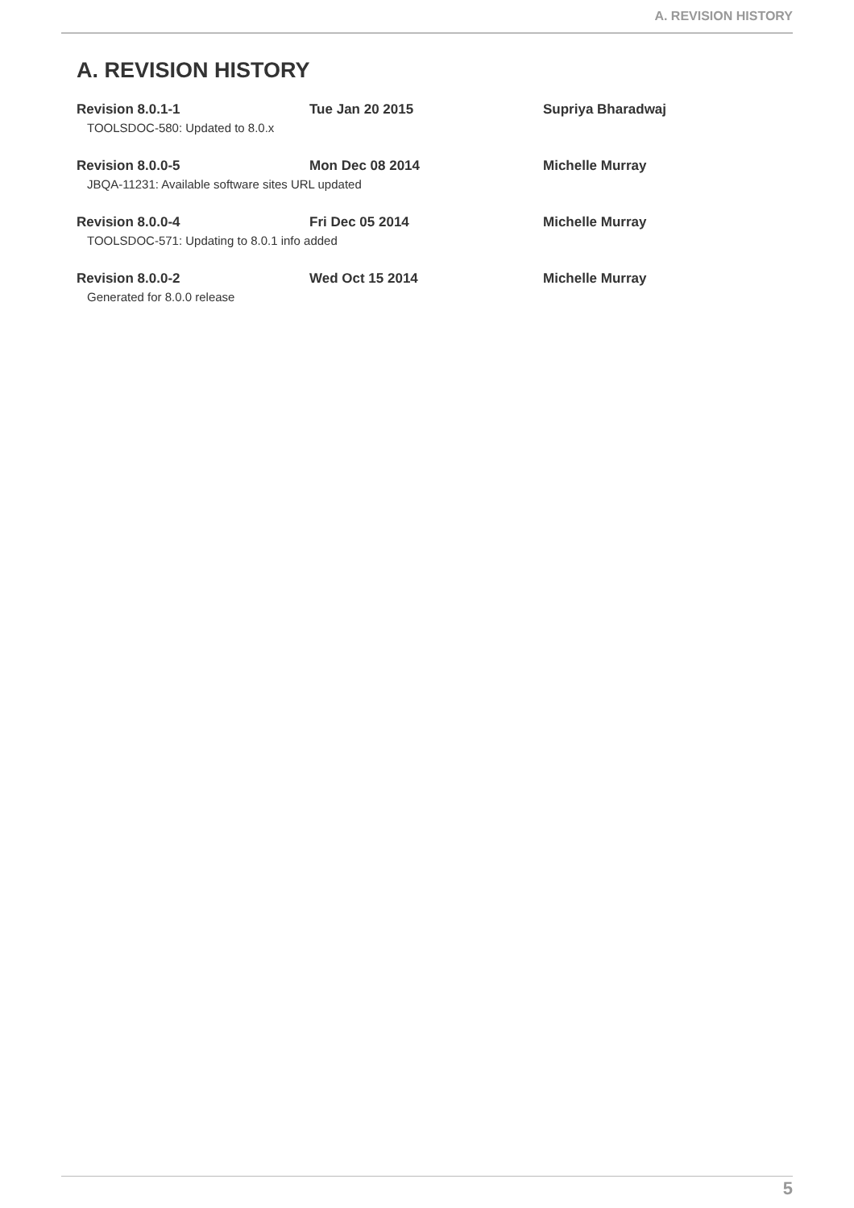A. REVISION HISTORY
A. REVISION HISTORY
| Revision 8.0.1-1 | Tue Jan 20 2015 | Supriya Bharadwaj |
| TOOLSDOC-580: Updated to 8.0.x | | |
| Revision 8.0.0-5 | Mon Dec 08 2014 | Michelle Murray |
| JBQA-11231: Available software sites URL updated | | |
| Revision 8.0.0-4 | Fri Dec 05 2014 | Michelle Murray |
| TOOLSDOC-571: Updating to 8.0.1 info added | | |
| Revision 8.0.0-2 | Wed Oct 15 2014 | Michelle Murray |
| Generated for 8.0.0 release | | |
5